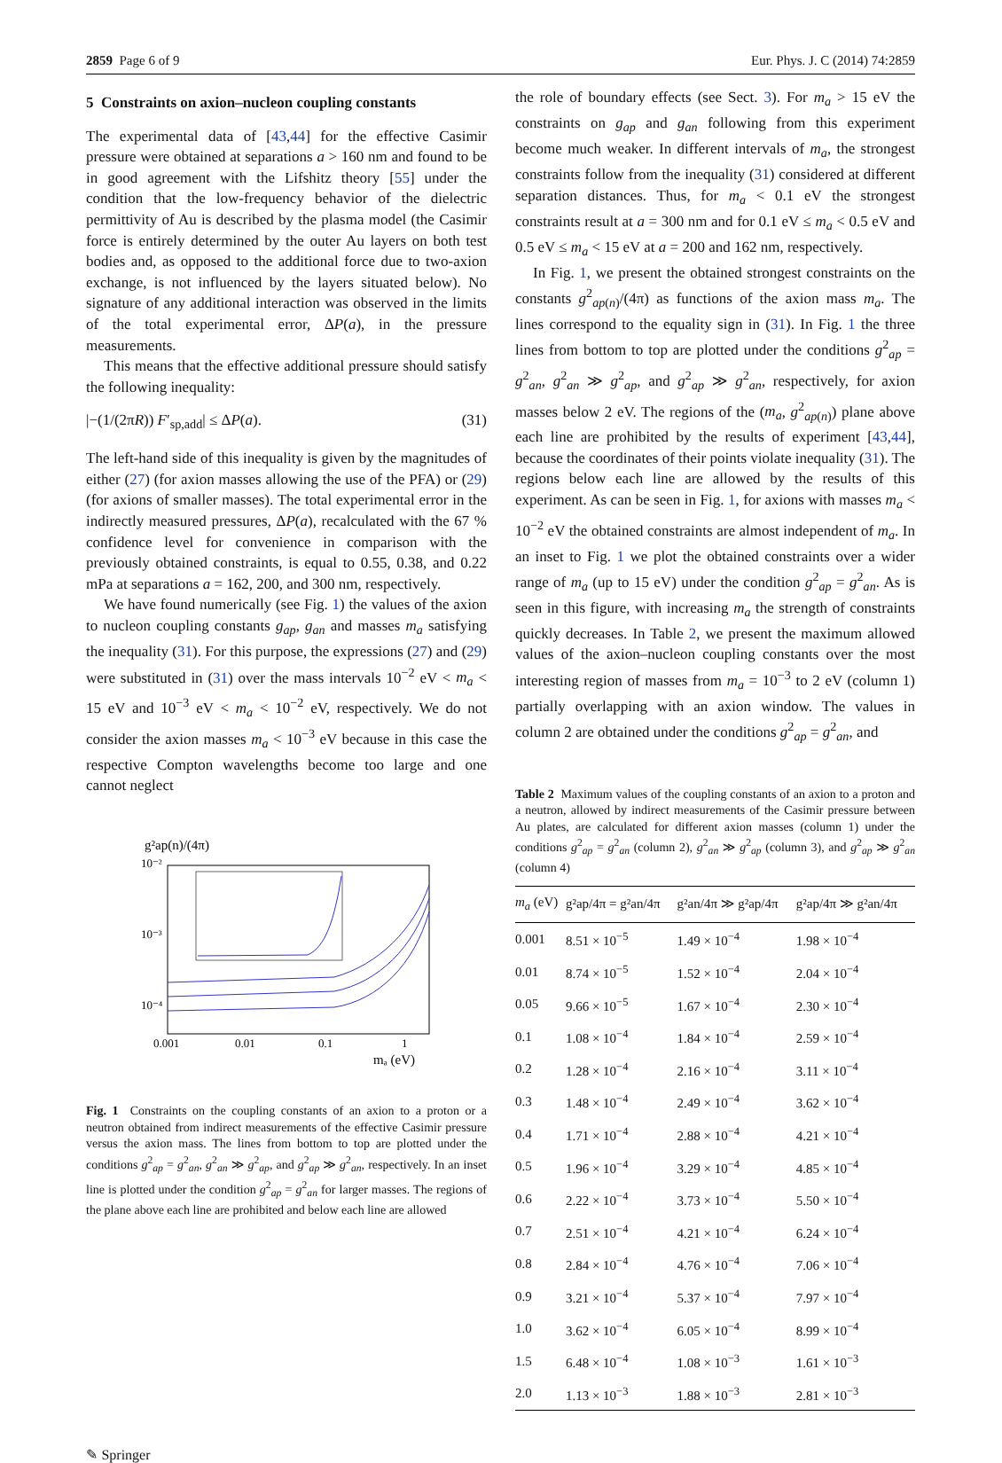2859 Page 6 of 9 Eur. Phys. J. C (2014) 74:2859
5 Constraints on axion–nucleon coupling constants
The experimental data of [43,44] for the effective Casimir pressure were obtained at separations a > 160 nm and found to be in good agreement with the Lifshitz theory [55] under the condition that the low-frequency behavior of the dielectric permittivity of Au is described by the plasma model (the Casimir force is entirely determined by the outer Au layers on both test bodies and, as opposed to the additional force due to two-axion exchange, is not influenced by the layers situated below). No signature of any additional interaction was observed in the limits of the total experimental error, ΔP(a), in the pressure measurements.
This means that the effective additional pressure should satisfy the following inequality:
|−(1/(2πR)) F′<sub>sp,add</sub>| ≤ ΔP(a). (31)
The left-hand side of this inequality is given by the magnitudes of either (27) (for axion masses allowing the use of the PFA) or (29) (for axions of smaller masses). The total experimental error in the indirectly measured pressures, ΔP(a), recalculated with the 67 % confidence level for convenience in comparison with the previously obtained constraints, is equal to 0.55, 0.38, and 0.22 mPa at separations a = 162, 200, and 300 nm, respectively.
We have found numerically (see Fig. 1) the values of the axion to nucleon coupling constants g<sub>ap</sub>, g<sub>an</sub> and masses m<sub>a</sub> satisfying the inequality (31). For this purpose, the expressions (27) and (29) were substituted in (31) over the mass intervals 10<sup>−2</sup> eV < m<sub>a</sub> < 15 eV and 10<sup>−3</sup> eV < m<sub>a</sub> < 10<sup>−2</sup> eV, respectively. We do not consider the axion masses m<sub>a</sub> < 10<sup>−3</sup> eV because in this case the respective Compton wavelengths become too large and one cannot neglect
g²ap(n)/(4π)
10⁻²
10⁻³
10⁻⁴
0.001
0.01
0.1
1
mₐ (eV)
Fig. 1 Constraints on the coupling constants of an axion to a proton or a neutron obtained from indirect measurements of the effective Casimir pressure versus the axion mass. The lines from bottom to top are plotted under the conditions g<sup>2</sup><sub>ap</sub> = g<sup>2</sup><sub>an</sub>, g<sup>2</sup><sub>an</sub> ≫ g<sup>2</sup><sub>ap</sub>, and g<sup>2</sup><sub>ap</sub> ≫ g<sup>2</sup><sub>an</sub>, respectively. In an inset line is plotted under the condition g<sup>2</sup><sub>ap</sub> = g<sup>2</sup><sub>an</sub> for larger masses. The regions of the plane above each line are prohibited and below each line are allowed
the role of boundary effects (see Sect. 3). For m<sub>a</sub> > 15 eV the constraints on g<sub>ap</sub> and g<sub>an</sub> following from this experiment become much weaker. In different intervals of m<sub>a</sub>, the strongest constraints follow from the inequality (31) considered at different separation distances. Thus, for m<sub>a</sub> < 0.1 eV the strongest constraints result at a = 300 nm and for 0.1 eV ≤ m<sub>a</sub> < 0.5 eV and 0.5 eV ≤ m<sub>a</sub> < 15 eV at a = 200 and 162 nm, respectively.
In Fig. 1, we present the obtained strongest constraints on the constants g<sup>2</sup><sub>ap(n)</sub>/(4π) as functions of the axion mass m<sub>a</sub>. The lines correspond to the equality sign in (31). In Fig. 1 the three lines from bottom to top are plotted under the conditions g<sup>2</sup><sub>ap</sub> = g<sup>2</sup><sub>an</sub>, g<sup>2</sup><sub>an</sub> ≫ g<sup>2</sup><sub>ap</sub>, and g<sup>2</sup><sub>ap</sub> ≫ g<sup>2</sup><sub>an</sub>, respectively, for axion masses below 2 eV. The regions of the (m<sub>a</sub>, g<sup>2</sup><sub>ap(n)</sub>) plane above each line are prohibited by the results of experiment [43,44], because the coordinates of their points violate inequality (31). The regions below each line are allowed by the results of this experiment. As can be seen in Fig. 1, for axions with masses m<sub>a</sub> < 10<sup>−2</sup> eV the obtained constraints are almost independent of m<sub>a</sub>. In an inset to Fig. 1 we plot the obtained constraints over a wider range of m<sub>a</sub> (up to 15 eV) under the condition g<sup>2</sup><sub>ap</sub> = g<sup>2</sup><sub>an</sub>. As is seen in this figure, with increasing m<sub>a</sub> the strength of constraints quickly decreases. In Table 2, we present the maximum allowed values of the axion–nucleon coupling constants over the most interesting region of masses from m<sub>a</sub> = 10<sup>−3</sup> to 2 eV (column 1) partially overlapping with an axion window. The values in column 2 are obtained under the conditions g<sup>2</sup><sub>ap</sub> = g<sup>2</sup><sub>an</sub>, and
Table 2 Maximum values of the coupling constants of an axion to a proton and a neutron, allowed by indirect measurements of the Casimir pressure between Au plates, are calculated for different axion masses (column 1) under the conditions g<sup>2</sup><sub>ap</sub> = g<sup>2</sup><sub>an</sub> (column 2), g<sup>2</sup><sub>an</sub> ≫ g<sup>2</sup><sub>ap</sub> (column 3), and g<sup>2</sup><sub>ap</sub> ≫ g<sup>2</sup><sub>an</sub> (column 4)
| m<sub>a</sub> (eV) | g²ap/4π = g²an/4π | g²an/4π ≫ g²ap/4π | g²ap/4π ≫ g²an/4π |
| --- | --- | --- | --- |
| 0.001 | 8.51 × 10<sup>−5</sup> | 1.49 × 10<sup>−4</sup> | 1.98 × 10<sup>−4</sup> |
| 0.01 | 8.74 × 10<sup>−5</sup> | 1.52 × 10<sup>−4</sup> | 2.04 × 10<sup>−4</sup> |
| 0.05 | 9.66 × 10<sup>−5</sup> | 1.67 × 10<sup>−4</sup> | 2.30 × 10<sup>−4</sup> |
| 0.1 | 1.08 × 10<sup>−4</sup> | 1.84 × 10<sup>−4</sup> | 2.59 × 10<sup>−4</sup> |
| 0.2 | 1.28 × 10<sup>−4</sup> | 2.16 × 10<sup>−4</sup> | 3.11 × 10<sup>−4</sup> |
| 0.3 | 1.48 × 10<sup>−4</sup> | 2.49 × 10<sup>−4</sup> | 3.62 × 10<sup>−4</sup> |
| 0.4 | 1.71 × 10<sup>−4</sup> | 2.88 × 10<sup>−4</sup> | 4.21 × 10<sup>−4</sup> |
| 0.5 | 1.96 × 10<sup>−4</sup> | 3.29 × 10<sup>−4</sup> | 4.85 × 10<sup>−4</sup> |
| 0.6 | 2.22 × 10<sup>−4</sup> | 3.73 × 10<sup>−4</sup> | 5.50 × 10<sup>−4</sup> |
| 0.7 | 2.51 × 10<sup>−4</sup> | 4.21 × 10<sup>−4</sup> | 6.24 × 10<sup>−4</sup> |
| 0.8 | 2.84 × 10<sup>−4</sup> | 4.76 × 10<sup>−4</sup> | 7.06 × 10<sup>−4</sup> |
| 0.9 | 3.21 × 10<sup>−4</sup> | 5.37 × 10<sup>−4</sup> | 7.97 × 10<sup>−4</sup> |
| 1.0 | 3.62 × 10<sup>−4</sup> | 6.05 × 10<sup>−4</sup> | 8.99 × 10<sup>−4</sup> |
| 1.5 | 6.48 × 10<sup>−4</sup> | 1.08 × 10<sup>−3</sup> | 1.61 × 10<sup>−3</sup> |
| 2.0 | 1.13 × 10<sup>−3</sup> | 1.88 × 10<sup>−3</sup> | 2.81 × 10<sup>−3</sup> |
✎ Springer